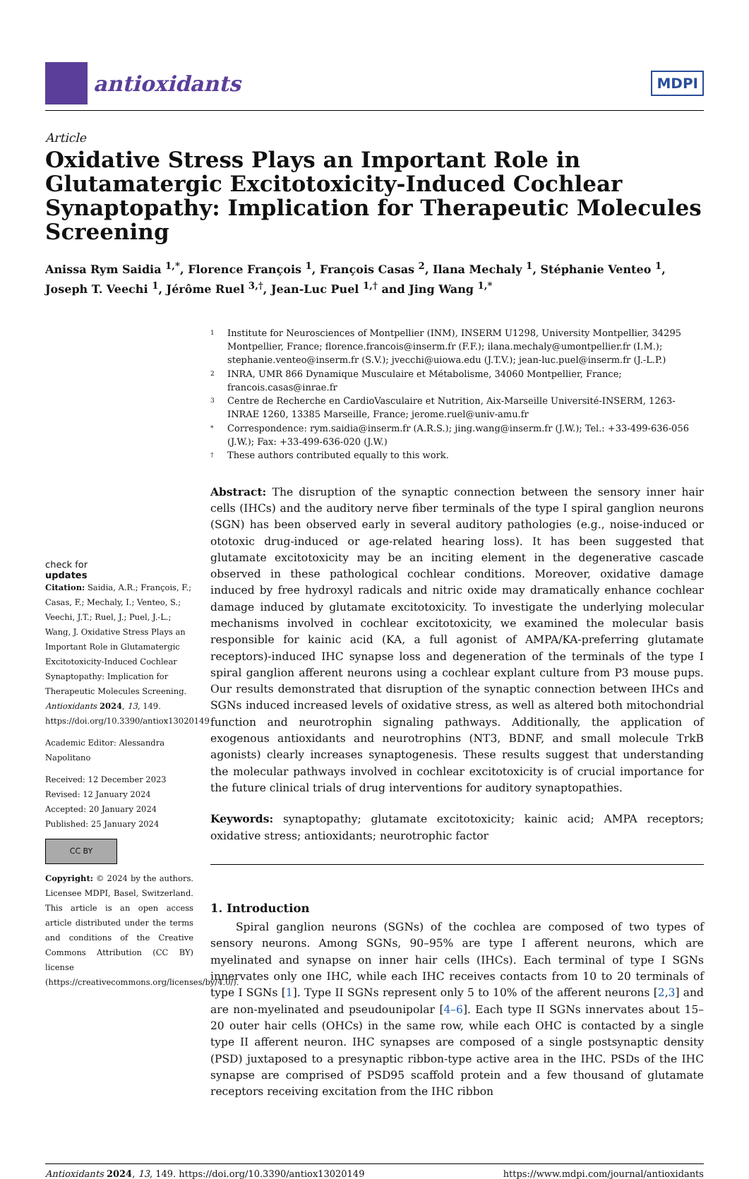antioxidants
MDPI
Article
Oxidative Stress Plays an Important Role in Glutamatergic Excitotoxicity-Induced Cochlear Synaptopathy: Implication for Therapeutic Molecules Screening
Anissa Rym Saidia <sup>1,*</sup>, Florence François <sup>1</sup>, François Casas <sup>2</sup>, Ilana Mechaly <sup>1</sup>, Stéphanie Venteo <sup>1</sup>, Joseph T. Veechi <sup>1</sup>, Jérôme Ruel <sup>3,†</sup>, Jean-Luc Puel <sup>1,†</sup> and Jing Wang <sup>1,*</sup>
check for
updates
Citation: Saidia, A.R.; François, F.; Casas, F.; Mechaly, I.; Venteo, S.; Veechi, J.T.; Ruel, J.; Puel, J.-L.; Wang, J. Oxidative Stress Plays an Important Role in Glutamatergic Excitotoxicity-Induced Cochlear Synaptopathy: Implication for Therapeutic Molecules Screening. Antioxidants 2024, 13, 149. https://doi.org/10.3390/antiox13020149
Academic Editor: Alessandra Napolitano
Received: 12 December 2023
Revised: 12 January 2024
Accepted: 20 January 2024
Published: 25 January 2024
CC BY
Copyright: © 2024 by the authors. Licensee MDPI, Basel, Switzerland. This article is an open access article distributed under the terms and conditions of the Creative Commons Attribution (CC BY) license (https://creativecommons.org/licenses/by/4.0/).
1 Institute for Neurosciences of Montpellier (INM), INSERM U1298, University Montpellier, 34295 Montpellier, France; florence.francois@inserm.fr (F.F.); ilana.mechaly@umontpellier.fr (I.M.); stephanie.venteo@inserm.fr (S.V.); jvecchi@uiowa.edu (J.T.V.); jean-luc.puel@inserm.fr (J.-L.P.)
2 INRA, UMR 866 Dynamique Musculaire et Métabolisme, 34060 Montpellier, France; francois.casas@inrae.fr
3 Centre de Recherche en CardioVasculaire et Nutrition, Aix-Marseille Université-INSERM, 1263-INRAE 1260, 13385 Marseille, France; jerome.ruel@univ-amu.fr
* Correspondence: rym.saidia@inserm.fr (A.R.S.); jing.wang@inserm.fr (J.W.); Tel.: +33-499-636-056 (J.W.); Fax: +33-499-636-020 (J.W.)
† These authors contributed equally to this work.
Abstract: The disruption of the synaptic connection between the sensory inner hair cells (IHCs) and the auditory nerve fiber terminals of the type I spiral ganglion neurons (SGN) has been observed early in several auditory pathologies (e.g., noise-induced or ototoxic drug-induced or age-related hearing loss). It has been suggested that glutamate excitotoxicity may be an inciting element in the degenerative cascade observed in these pathological cochlear conditions. Moreover, oxidative damage induced by free hydroxyl radicals and nitric oxide may dramatically enhance cochlear damage induced by glutamate excitotoxicity. To investigate the underlying molecular mechanisms involved in cochlear excitotoxicity, we examined the molecular basis responsible for kainic acid (KA, a full agonist of AMPA/KA-preferring glutamate receptors)-induced IHC synapse loss and degeneration of the terminals of the type I spiral ganglion afferent neurons using a cochlear explant culture from P3 mouse pups. Our results demonstrated that disruption of the synaptic connection between IHCs and SGNs induced increased levels of oxidative stress, as well as altered both mitochondrial function and neurotrophin signaling pathways. Additionally, the application of exogenous antioxidants and neurotrophins (NT3, BDNF, and small molecule TrkB agonists) clearly increases synaptogenesis. These results suggest that understanding the molecular pathways involved in cochlear excitotoxicity is of crucial importance for the future clinical trials of drug interventions for auditory synaptopathies.
Keywords: synaptopathy; glutamate excitotoxicity; kainic acid; AMPA receptors; oxidative stress; antioxidants; neurotrophic factor
1. Introduction
Spiral ganglion neurons (SGNs) of the cochlea are composed of two types of sensory neurons. Among SGNs, 90–95% are type I afferent neurons, which are myelinated and synapse on inner hair cells (IHCs). Each terminal of type I SGNs innervates only one IHC, while each IHC receives contacts from 10 to 20 terminals of type I SGNs [1]. Type II SGNs represent only 5 to 10% of the afferent neurons [2,3] and are non-myelinated and pseudounipolar [4–6]. Each type II SGNs innervates about 15–20 outer hair cells (OHCs) in the same row, while each OHC is contacted by a single type II afferent neuron. IHC synapses are composed of a single postsynaptic density (PSD) juxtaposed to a presynaptic ribbon-type active area in the IHC. PSDs of the IHC synapse are comprised of PSD95 scaffold protein and a few thousand of glutamate receptors receiving excitation from the IHC ribbon
Antioxidants 2024, 13, 149. https://doi.org/10.3390/antiox13020149 https://www.mdpi.com/journal/antioxidants